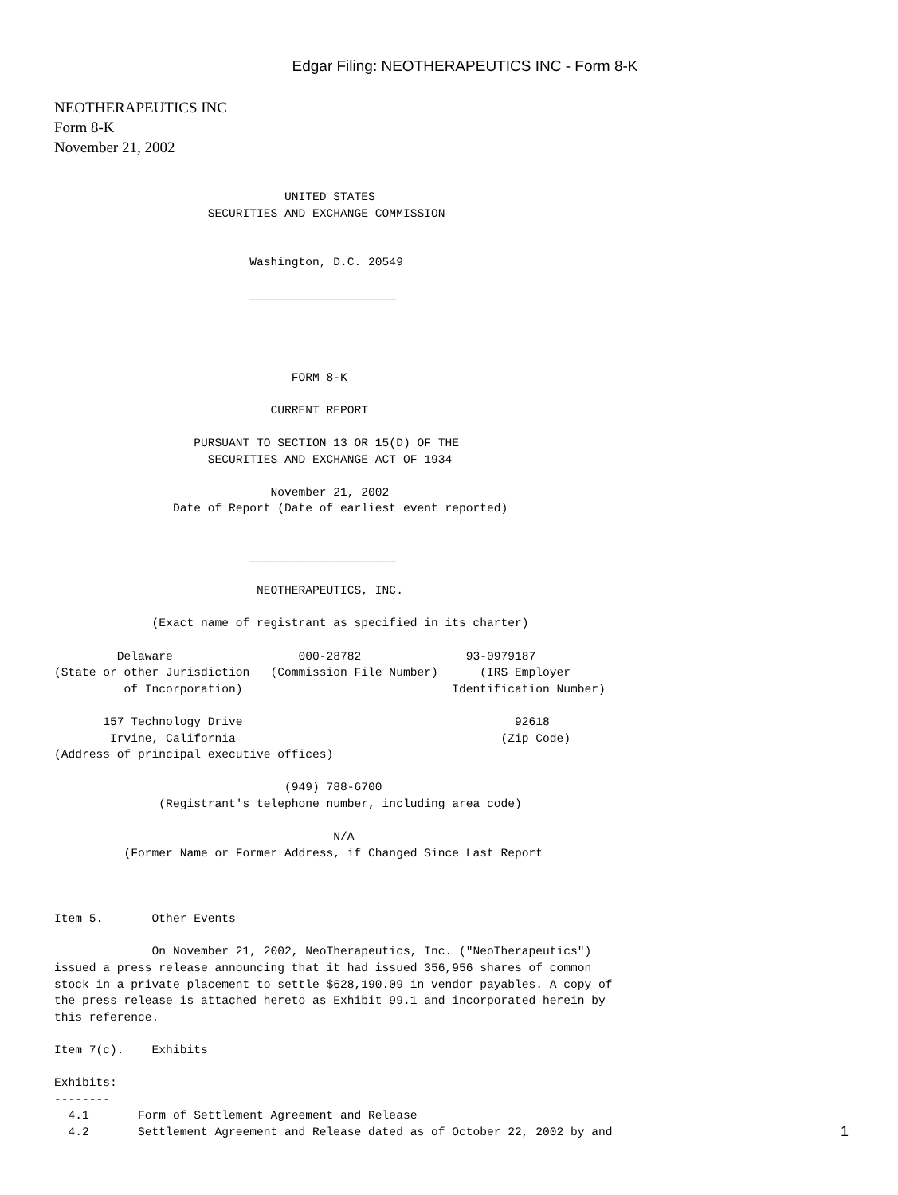Edgar Filing: NEOTHERAPEUTICS INC - Form 8-K
NEOTHERAPEUTICS INC
Form 8-K
November 21, 2002
                                 UNITED STATES
                      SECURITIES AND EXCHANGE COMMISSION


                            Washington, D.C. 20549

                            _____________________




                                  FORM 8-K

                               CURRENT REPORT

                    PURSUANT TO SECTION 13 OR 15(D) OF THE
                      SECURITIES AND EXCHANGE ACT OF 1934

                               November 21, 2002
                 Date of Report (Date of earliest event reported)


                            _____________________

                             NEOTHERAPEUTICS, INC.

              (Exact name of registrant as specified in its charter)

         Delaware                  000-28782               93-0979187
(State or other Jurisdiction   (Commission File Number)      (IRS Employer
          of Incorporation)                              Identification Number)

       157 Technology Drive                                       92618
        Irvine, California                                      (Zip Code)
(Address of principal executive offices)

                                 (949) 788-6700
               (Registrant's telephone number, including area code)

                                        N/A
          (Former Name or Former Address, if Changed Since Last Report



Item 5.       Other Events

              On November 21, 2002, NeoTherapeutics, Inc. ("NeoTherapeutics")
issued a press release announcing that it had issued 356,956 shares of common
stock in a private placement to settle $628,190.09 in vendor payables. A copy of
the press release is attached hereto as Exhibit 99.1 and incorporated herein by
this reference.

Item 7(c).    Exhibits

Exhibits:
--------
  4.1       Form of Settlement Agreement and Release
  4.2       Settlement Agreement and Release dated as of October 22, 2002 by and
1